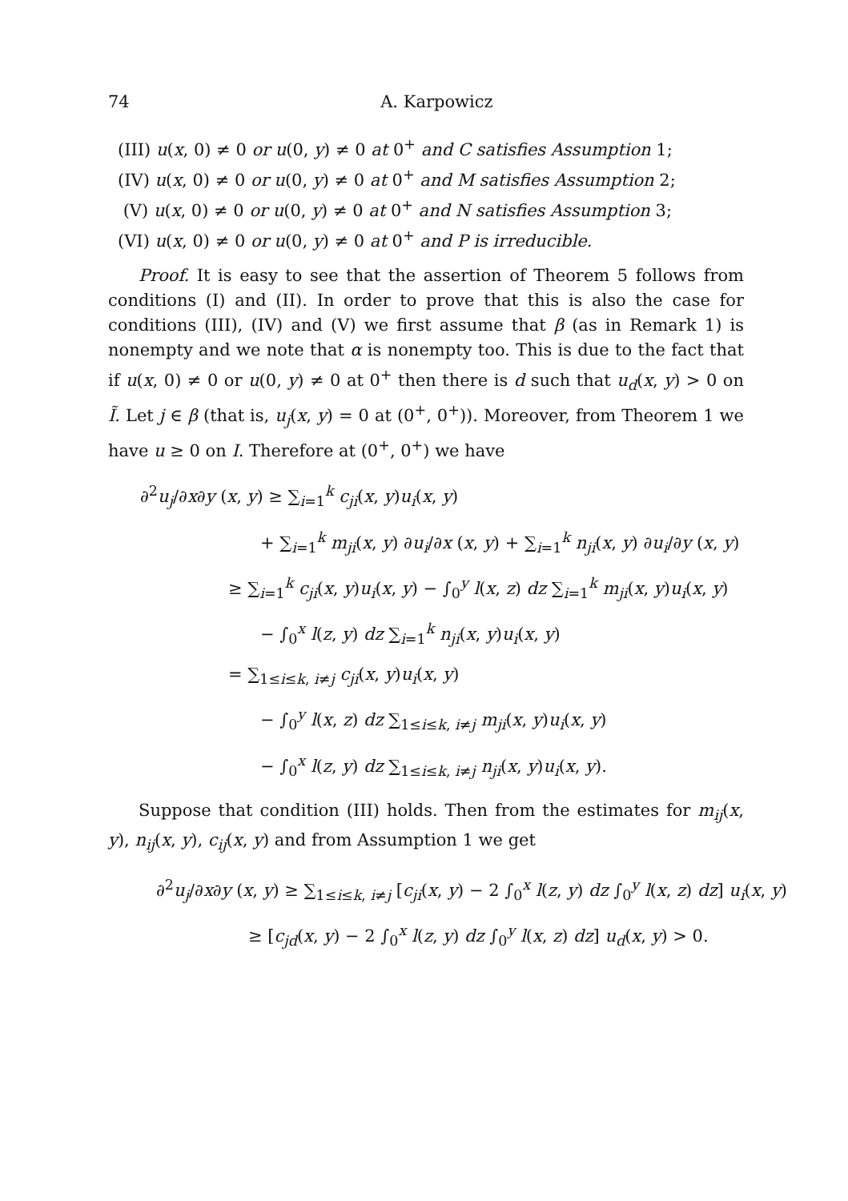74 A. Karpowicz
(III) u(x, 0) ≠ 0 or u(0, y) ≠ 0 at 0<sup>+</sup> and C satisfies Assumption 1;
(IV) u(x, 0) ≠ 0 or u(0, y) ≠ 0 at 0<sup>+</sup> and M satisfies Assumption 2;
(V) u(x, 0) ≠ 0 or u(0, y) ≠ 0 at 0<sup>+</sup> and N satisfies Assumption 3;
(VI) u(x, 0) ≠ 0 or u(0, y) ≠ 0 at 0<sup>+</sup> and P is irreducible.
Proof. It is easy to see that the assertion of Theorem 5 follows from conditions (I) and (II). In order to prove that this is also the case for conditions (III), (IV) and (V) we first assume that β (as in Remark 1) is nonempty and we note that α is nonempty too. This is due to the fact that if u(x, 0) ≠ 0 or u(0, y) ≠ 0 at 0<sup>+</sup> then there is d such that u<sub>d</sub>(x, y) > 0 on Ĩ. Let j ∈ β (that is, u<sub>j</sub>(x, y) = 0 at (0<sup>+</sup>, 0<sup>+</sup>)). Moreover, from Theorem 1 we have u ≥ 0 on I. Therefore at (0<sup>+</sup>, 0<sup>+</sup>) we have
∂<sup>2</sup>u<sub>j</sub>/∂x∂y (x, y) ≥ ∑<sub>i=1</sub><sup>k</sup> c<sub>ji</sub>(x, y)u<sub>i</sub>(x, y)
+ ∑<sub>i=1</sub><sup>k</sup> m<sub>ji</sub>(x, y) ∂u<sub>i</sub>/∂x (x, y) + ∑<sub>i=1</sub><sup>k</sup> n<sub>ji</sub>(x, y) ∂u<sub>i</sub>/∂y (x, y)
≥ ∑<sub>i=1</sub><sup>k</sup> c<sub>ji</sub>(x, y)u<sub>i</sub>(x, y) − ∫<sub>0</sub><sup>y</sup> l(x, z) dz ∑<sub>i=1</sub><sup>k</sup> m<sub>ji</sub>(x, y)u<sub>i</sub>(x, y)
− ∫<sub>0</sub><sup>x</sup> l(z, y) dz ∑<sub>i=1</sub><sup>k</sup> n<sub>ji</sub>(x, y)u<sub>i</sub>(x, y)
= ∑<sub>1≤i≤k, i≠j</sub> c<sub>ji</sub>(x, y)u<sub>i</sub>(x, y)
− ∫<sub>0</sub><sup>y</sup> l(x, z) dz ∑<sub>1≤i≤k, i≠j</sub> m<sub>ji</sub>(x, y)u<sub>i</sub>(x, y)
− ∫<sub>0</sub><sup>x</sup> l(z, y) dz ∑<sub>1≤i≤k, i≠j</sub> n<sub>ji</sub>(x, y)u<sub>i</sub>(x, y).
Suppose that condition (III) holds. Then from the estimates for m<sub>ij</sub>(x, y), n<sub>ij</sub>(x, y), c<sub>ij</sub>(x, y) and from Assumption 1 we get
∂<sup>2</sup>u<sub>j</sub>/∂x∂y (x, y) ≥ ∑<sub>1≤i≤k, i≠j</sub> [c<sub>ji</sub>(x, y) − 2 ∫<sub>0</sub><sup>x</sup> l(z, y) dz ∫<sub>0</sub><sup>y</sup> l(x, z) dz] u<sub>i</sub>(x, y)
≥ [c<sub>jd</sub>(x, y) − 2 ∫<sub>0</sub><sup>x</sup> l(z, y) dz ∫<sub>0</sub><sup>y</sup> l(x, z) dz] u<sub>d</sub>(x, y) > 0.